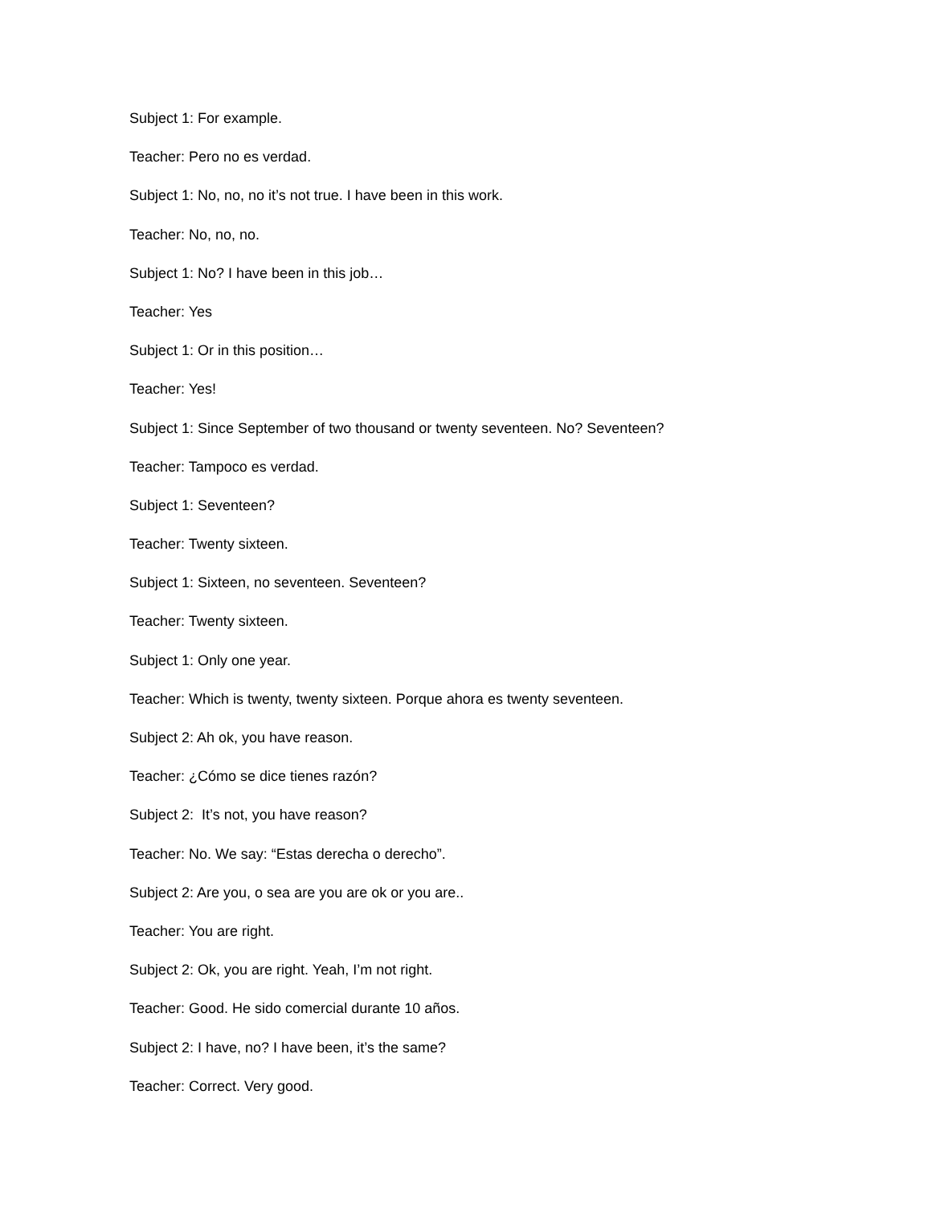Subject 1: For example.
Teacher: Pero no es verdad.
Subject 1: No, no, no it’s not true. I have been in this work.
Teacher: No, no, no.
Subject 1: No? I have been in this job…
Teacher: Yes
Subject 1: Or in this position…
Teacher: Yes!
Subject 1: Since September of two thousand or twenty seventeen. No? Seventeen?
Teacher: Tampoco es verdad.
Subject 1: Seventeen?
Teacher: Twenty sixteen.
Subject 1: Sixteen, no seventeen. Seventeen?
Teacher: Twenty sixteen.
Subject 1: Only one year.
Teacher: Which is twenty, twenty sixteen. Porque ahora es twenty seventeen.
Subject 2: Ah ok, you have reason.
Teacher: ¿Cómo se dice tienes razón?
Subject 2: It’s not, you have reason?
Teacher: No. We say: “Estas derecha o derecho”.
Subject 2: Are you, o sea are you are ok or you are..
Teacher: You are right.
Subject 2: Ok, you are right. Yeah, I’m not right.
Teacher: Good. He sido comercial durante 10 años.
Subject 2: I have, no? I have been, it’s the same?
Teacher: Correct. Very good.